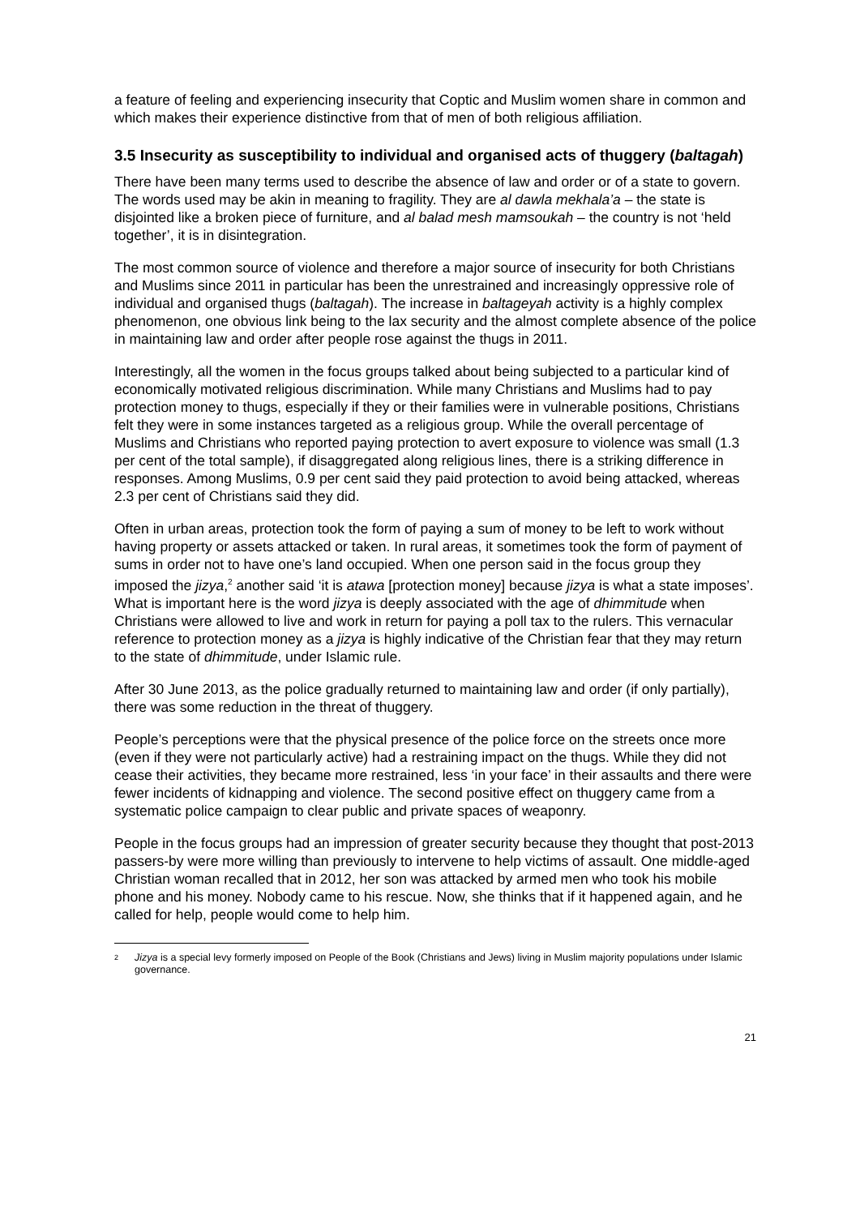a feature of feeling and experiencing insecurity that Coptic and Muslim women share in common and which makes their experience distinctive from that of men of both religious affiliation.
3.5 Insecurity as susceptibility to individual and organised acts of thuggery (baltagah)
There have been many terms used to describe the absence of law and order or of a state to govern. The words used may be akin in meaning to fragility. They are al dawla mekhala’a – the state is disjointed like a broken piece of furniture, and al balad mesh mamsoukah – the country is not ‘held together’, it is in disintegration.
The most common source of violence and therefore a major source of insecurity for both Christians and Muslims since 2011 in particular has been the unrestrained and increasingly oppressive role of individual and organised thugs (baltagah). The increase in baltageyah activity is a highly complex phenomenon, one obvious link being to the lax security and the almost complete absence of the police in maintaining law and order after people rose against the thugs in 2011.
Interestingly, all the women in the focus groups talked about being subjected to a particular kind of economically motivated religious discrimination. While many Christians and Muslims had to pay protection money to thugs, especially if they or their families were in vulnerable positions, Christians felt they were in some instances targeted as a religious group. While the overall percentage of Muslims and Christians who reported paying protection to avert exposure to violence was small (1.3 per cent of the total sample), if disaggregated along religious lines, there is a striking difference in responses. Among Muslims, 0.9 per cent said they paid protection to avoid being attacked, whereas 2.3 per cent of Christians said they did.
Often in urban areas, protection took the form of paying a sum of money to be left to work without having property or assets attacked or taken. In rural areas, it sometimes took the form of payment of sums in order not to have one’s land occupied. When one person said in the focus group they imposed the jizya,<sup>2</sup> another said ‘it is atawa [protection money] because jizya is what a state imposes’. What is important here is the word jizya is deeply associated with the age of dhimmitude when Christians were allowed to live and work in return for paying a poll tax to the rulers. This vernacular reference to protection money as a jizya is highly indicative of the Christian fear that they may return to the state of dhimmitude, under Islamic rule.
After 30 June 2013, as the police gradually returned to maintaining law and order (if only partially), there was some reduction in the threat of thuggery.
People’s perceptions were that the physical presence of the police force on the streets once more (even if they were not particularly active) had a restraining impact on the thugs. While they did not cease their activities, they became more restrained, less ‘in your face’ in their assaults and there were fewer incidents of kidnapping and violence. The second positive effect on thuggery came from a systematic police campaign to clear public and private spaces of weaponry.
People in the focus groups had an impression of greater security because they thought that post-2013 passers-by were more willing than previously to intervene to help victims of assault. One middle-aged Christian woman recalled that in 2012, her son was attacked by armed men who took his mobile phone and his money. Nobody came to his rescue. Now, she thinks that if it happened again, and he called for help, people would come to help him.
2 Jizya is a special levy formerly imposed on People of the Book (Christians and Jews) living in Muslim majority populations under Islamic governance.
21